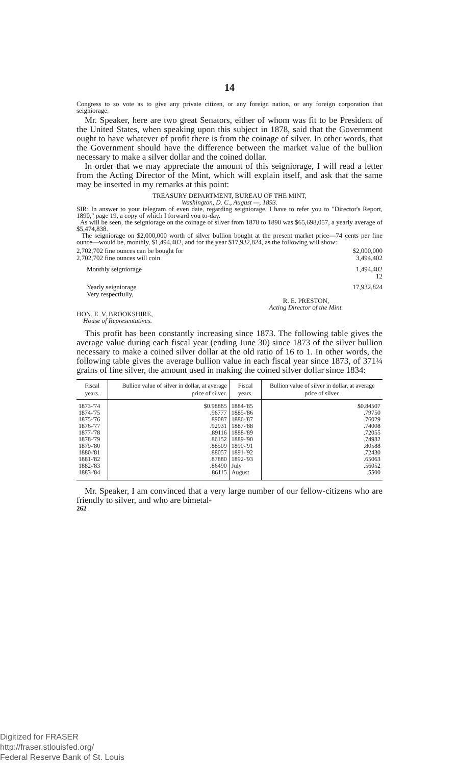14
Congress to so vote as to give any private citizen, or any foreign nation, or any foreign corporation that seigniorage.
Mr. Speaker, here are two great Senators, either of whom was fit to be President of the United States, when speaking upon this subject in 1878, said that the Government ought to have whatever of profit there is from the coinage of silver. In other words, that the Government should have the difference between the market value of the bullion necessary to make a silver dollar and the coined dollar.
In order that we may appreciate the amount of this seigniorage, I will read a letter from the Acting Director of the Mint, which will explain itself, and ask that the same may be inserted in my remarks at this point:
TREASURY DEPARTMENT, BUREAU OF THE MINT,
Washington, D. C., August —, 1893.
SIR: In answer to your telegram of even date, regarding seigniorage, I have to refer you to "Director's Report, 1890," page 19, a copy of which I forward you to-day.
As will be seen, the seigniorage on the coinage of silver from 1878 to 1890 was $65,698,057, a yearly average of $5,474,838.
The seigniorage on $2,000,000 worth of silver bullion bought at the present market price—74 cents per fine ounce—would be, monthly, $1,494,402, and for the year $17,932,824, as the following will show:
2,702,702 fine ounces can be bought for $2,000,000
2,702,702 fine ounces will coin 3,494,402
Monthly seigniorage 1,494,402
12
Yearly seigniorage 17,932,824
Very respectfully,
R. E. PRESTON,
Acting Director of the Mint.
HON. E. V. BROOKSHIRE,
House of Representatives.
This profit has been constantly increasing since 1873. The following table gives the average value during each fiscal year (ending June 30) since 1873 of the silver bullion necessary to make a coined silver dollar at the old ratio of 16 to 1. In other words, the following table gives the average bullion value in each fiscal year since 1873, of 371¼ grains of fine silver, the amount used in making the coined silver dollar since 1834:
| Fiscal years. | Bullion value of silver in dollar, at average price of silver. | Fiscal years. | Bullion value of silver in dollar, at average price of silver. |
| --- | --- | --- | --- |
| 1873-'74 | $0.98865 | 1884-'85 | $0.84507 |
| 1874-'75 | .96777 | 1885-'86 | .79750 |
| 1875-'76 | .89087 | 1886-'87 | .76029 |
| 1876-'77 | .92931 | 1887-'88 | .74008 |
| 1877-'78 | .89116 | 1888-'89 | .72055 |
| 1878-'79 | .86152 | 1889-'90 | .74932 |
| 1879-'80 | .88509 | 1890-'91 | .80588 |
| 1880-'81 | .88057 | 1891-'92 | .72430 |
| 1881-'82 | .87880 | 1892-'93 | .65063 |
| 1882-'83 | .86490 | July | .56052 |
| 1883-'84 | .86115 | August | .5500 |
Mr. Speaker, I am convinced that a very large number of our fellow-citizens who are friendly to silver, and who are bimetal-
262
Digitized for FRASER
http://fraser.stlouisfed.org/
Federal Reserve Bank of St. Louis